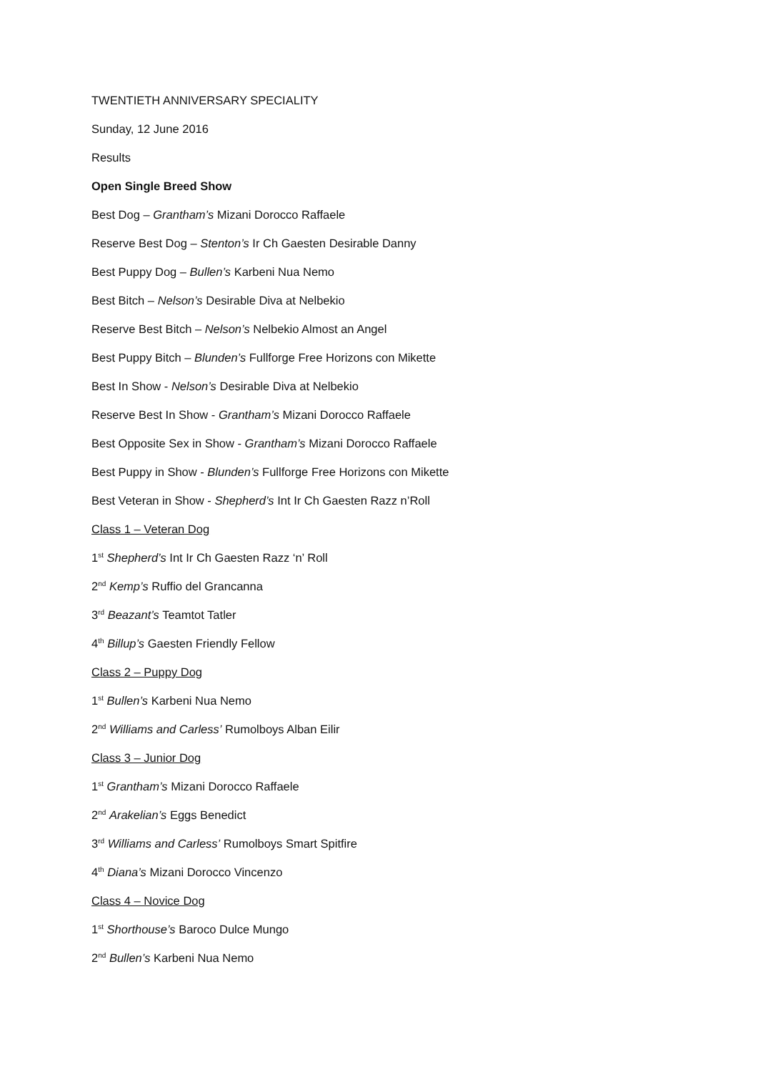TWENTIETH ANNIVERSARY SPECIALITY
Sunday, 12 June 2016
Results
Open Single Breed Show
Best Dog – Grantham’s Mizani Dorocco Raffaele
Reserve Best Dog – Stenton’s Ir Ch Gaesten Desirable Danny
Best Puppy Dog – Bullen’s Karbeni Nua Nemo
Best Bitch – Nelson’s Desirable Diva at Nelbekio
Reserve Best Bitch – Nelson’s Nelbekio Almost an Angel
Best Puppy Bitch – Blunden’s Fullforge Free Horizons con Mikette
Best In Show - Nelson’s Desirable Diva at Nelbekio
Reserve Best In Show - Grantham’s Mizani Dorocco Raffaele
Best Opposite Sex in Show - Grantham’s Mizani Dorocco Raffaele
Best Puppy in Show - Blunden’s Fullforge Free Horizons con Mikette
Best Veteran in Show - Shepherd’s Int Ir Ch Gaesten Razz n’Roll
Class 1 – Veteran Dog
1<sup>st</sup> Shepherd’s Int Ir Ch Gaesten Razz ‘n’ Roll
2<sup>nd</sup> Kemp’s Ruffio del Grancanna
3<sup>rd</sup> Beazant’s Teamtot Tatler
4<sup>th</sup> Billup’s Gaesten Friendly Fellow
Class 2 – Puppy Dog
1<sup>st</sup> Bullen’s Karbeni Nua Nemo
2<sup>nd</sup> Williams and Carless’ Rumolboys Alban Eilir
Class 3 – Junior Dog
1<sup>st</sup> Grantham’s Mizani Dorocco Raffaele
2<sup>nd</sup> Arakelian’s Eggs Benedict
3<sup>rd</sup> Williams and Carless’ Rumolboys Smart Spitfire
4<sup>th</sup> Diana’s Mizani Dorocco Vincenzo
Class 4 – Novice Dog
1<sup>st</sup> Shorthouse’s Baroco Dulce Mungo
2<sup>nd</sup> Bullen’s Karbeni Nua Nemo